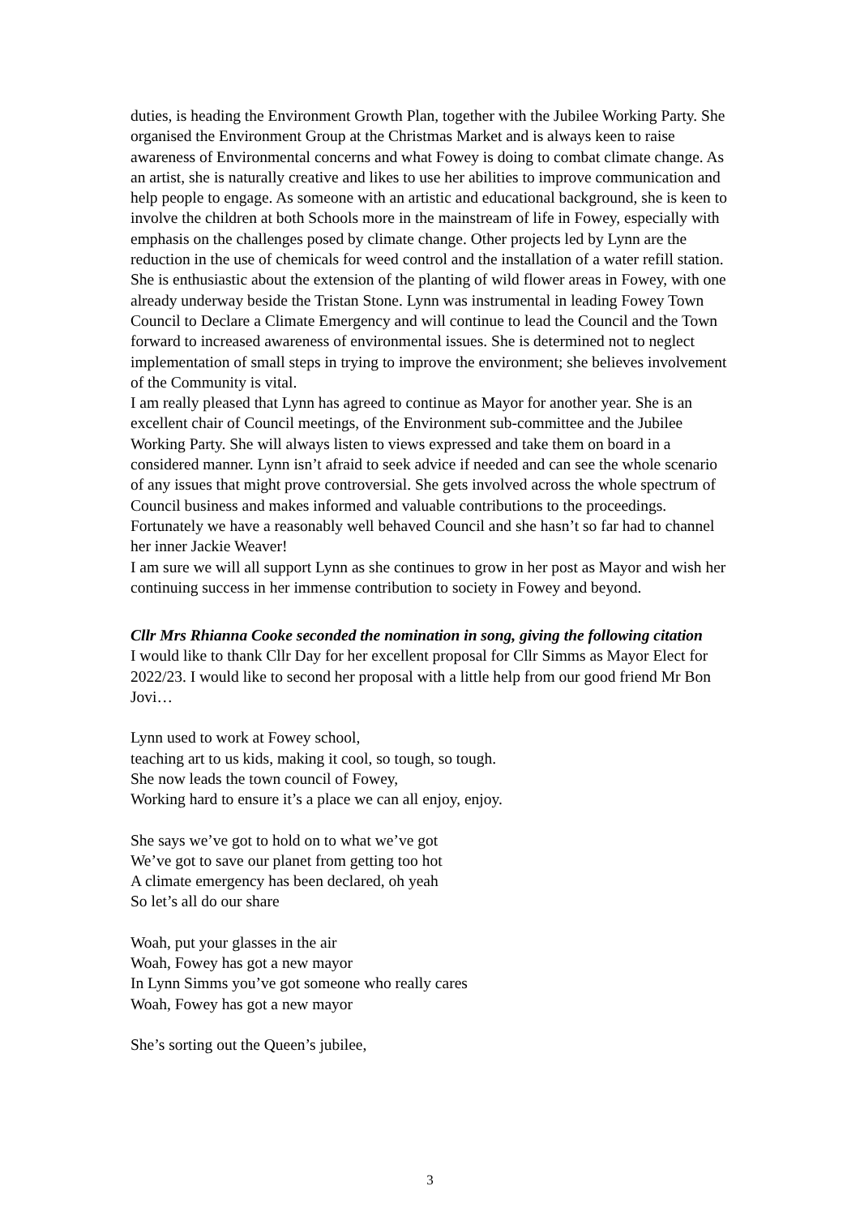duties, is heading the Environment Growth Plan, together with the Jubilee Working Party. She organised the Environment Group at the Christmas Market and is always keen to raise awareness of Environmental concerns and what Fowey is doing to combat climate change. As an artist, she is naturally creative and likes to use her abilities to improve communication and help people to engage. As someone with an artistic and educational background, she is keen to involve the children at both Schools more in the mainstream of life in Fowey, especially with emphasis on the challenges posed by climate change. Other projects led by Lynn are the reduction in the use of chemicals for weed control and the installation of a water refill station. She is enthusiastic about the extension of the planting of wild flower areas in Fowey, with one already underway beside the Tristan Stone. Lynn was instrumental in leading Fowey Town Council to Declare a Climate Emergency and will continue to lead the Council and the Town forward to increased awareness of environmental issues. She is determined not to neglect implementation of small steps in trying to improve the environment; she believes involvement of the Community is vital.
I am really pleased that Lynn has agreed to continue as Mayor for another year. She is an excellent chair of Council meetings, of the Environment sub-committee and the Jubilee Working Party. She will always listen to views expressed and take them on board in a considered manner. Lynn isn’t afraid to seek advice if needed and can see the whole scenario of any issues that might prove controversial. She gets involved across the whole spectrum of Council business and makes informed and valuable contributions to the proceedings. Fortunately we have a reasonably well behaved Council and she hasn’t so far had to channel her inner Jackie Weaver!
I am sure we will all support Lynn as she continues to grow in her post as Mayor and wish her continuing success in her immense contribution to society in Fowey and beyond.
Cllr Mrs Rhianna Cooke seconded the nomination in song, giving the following citation
I would like to thank Cllr Day for her excellent proposal for Cllr Simms as Mayor Elect for 2022/23. I would like to second her proposal with a little help from our good friend Mr Bon Jovi…
Lynn used to work at Fowey school,
teaching art to us kids, making it cool, so tough, so tough.
She now leads the town council of Fowey,
Working hard to ensure it’s a place we can all enjoy, enjoy.
She says we’ve got to hold on to what we’ve got
We’ve got to save our planet from getting too hot
A climate emergency has been declared, oh yeah
So let’s all do our share
Woah, put your glasses in the air
Woah, Fowey has got a new mayor
In Lynn Simms you’ve got someone who really cares
Woah, Fowey has got a new mayor
She’s sorting out the Queen’s jubilee,
3